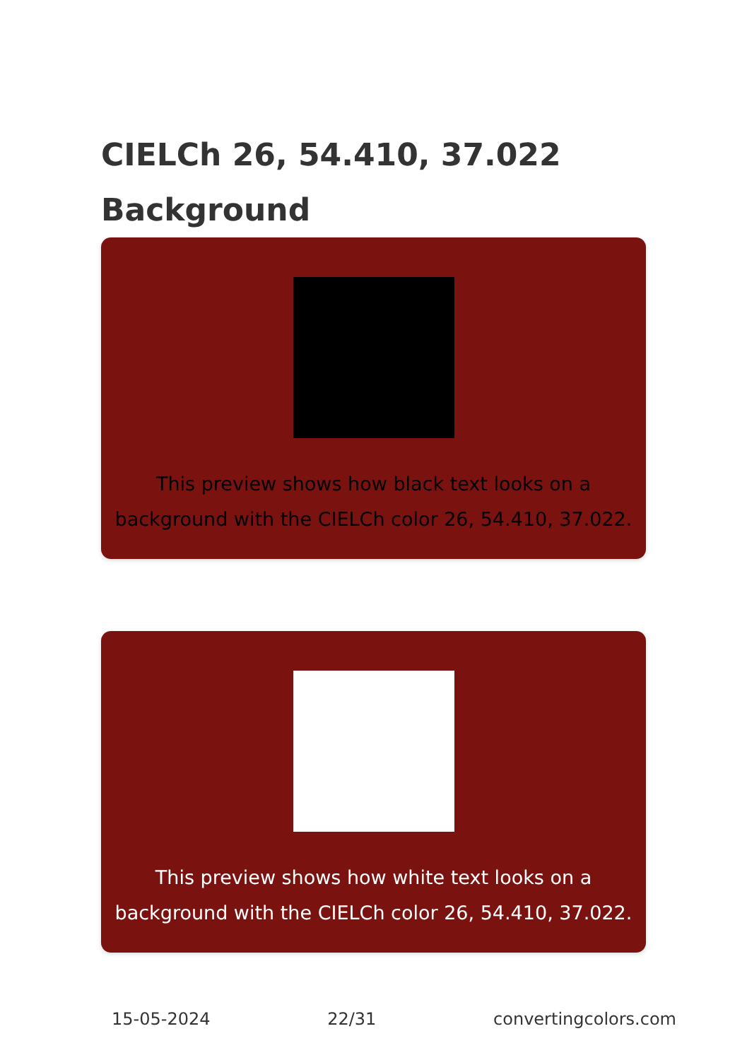CIELCh 26, 54.410, 37.022
Background
This preview shows how black text looks on a
background with the CIELCh color 26, 54.410, 37.022.
This preview shows how white text looks on a
background with the CIELCh color 26, 54.410, 37.022.
15-05-2024 22/31 convertingcolors.com